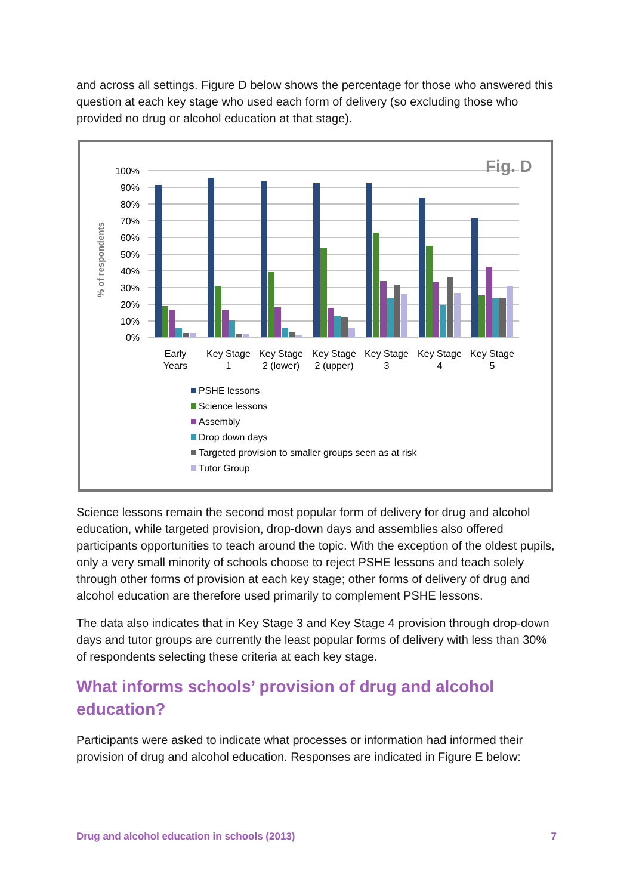and across all settings. Figure D below shows the percentage for those who answered this question at each key stage who used each form of delivery (so excluding those who provided no drug or alcohol education at that stage).
Fig. D
% of respondents
100%
90%
80%
70%
60%
50%
40%
30%
20%
10%
0%
Early
Years
Key Stage
1
Key Stage
2 (lower)
Key Stage
2 (upper)
Key Stage
3
Key Stage
4
Key Stage
5
PSHE lessons
Science lessons
Assembly
Drop down days
Targeted provision to smaller groups seen as at risk
Tutor Group
Science lessons remain the second most popular form of delivery for drug and alcohol education, while targeted provision, drop-down days and assemblies also offered participants opportunities to teach around the topic. With the exception of the oldest pupils, only a very small minority of schools choose to reject PSHE lessons and teach solely through other forms of provision at each key stage; other forms of delivery of drug and alcohol education are therefore used primarily to complement PSHE lessons.
The data also indicates that in Key Stage 3 and Key Stage 4 provision through drop-down days and tutor groups are currently the least popular forms of delivery with less than 30% of respondents selecting these criteria at each key stage.
What informs schools’ provision of drug and alcohol education?
Participants were asked to indicate what processes or information had informed their provision of drug and alcohol education. Responses are indicated in Figure E below:
Drug and alcohol education in schools (2013) 7